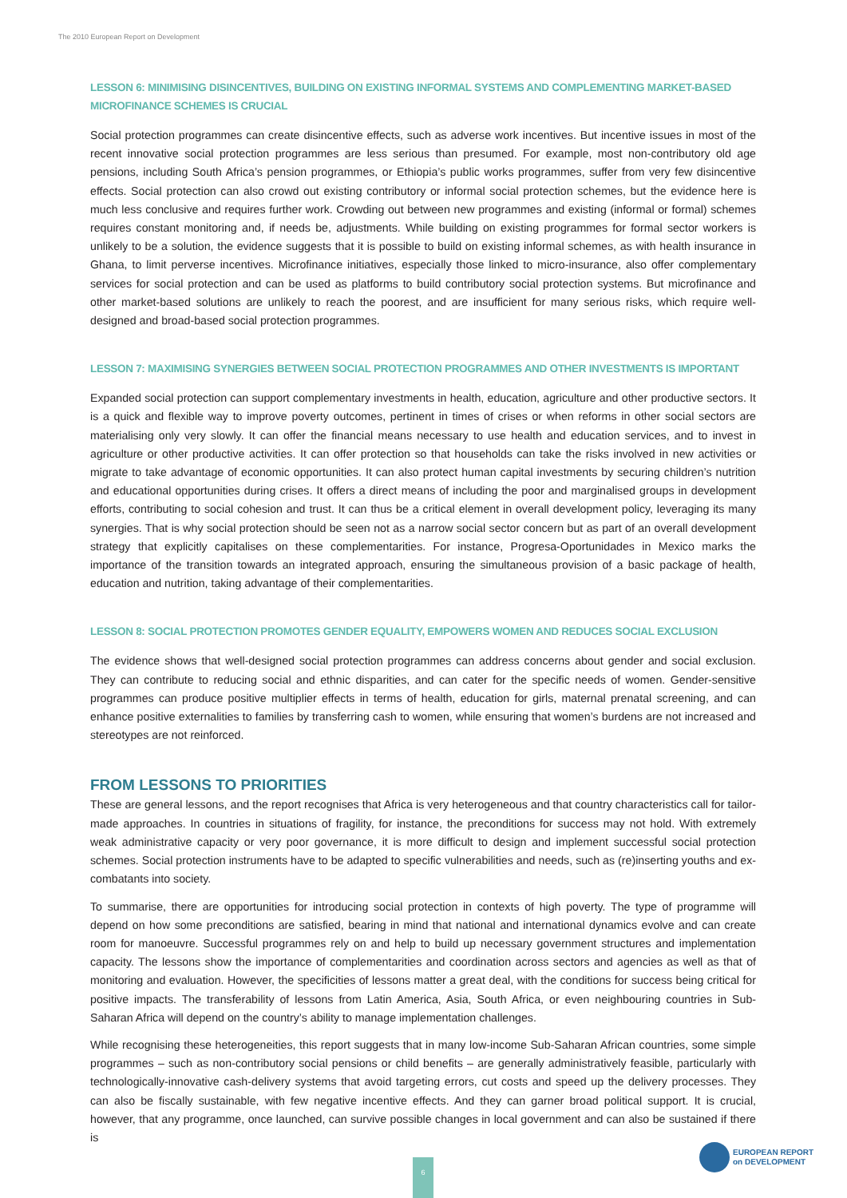The 2010 European Report on Development
LESSON 6: MINIMISING DISINCENTIVES, BUILDING ON EXISTING INFORMAL SYSTEMS AND COMPLEMENTING MARKET-BASED MICROFINANCE SCHEMES IS CRUCIAL
Social protection programmes can create disincentive effects, such as adverse work incentives. But incentive issues in most of the recent innovative social protection programmes are less serious than presumed. For example, most non-contributory old age pensions, including South Africa’s pension programmes, or Ethiopia’s public works programmes, suffer from very few disincentive effects. Social protection can also crowd out existing contributory or informal social protection schemes, but the evidence here is much less conclusive and requires further work. Crowding out between new programmes and existing (informal or formal) schemes requires constant monitoring and, if needs be, adjustments. While building on existing programmes for formal sector workers is unlikely to be a solution, the evidence suggests that it is possible to build on existing informal schemes, as with health insurance in Ghana, to limit perverse incentives. Microfinance initiatives, especially those linked to micro-insurance, also offer complementary services for social protection and can be used as platforms to build contributory social protection systems. But microfinance and other market-based solutions are unlikely to reach the poorest, and are insufficient for many serious risks, which require well-designed and broad-based social protection programmes.
LESSON 7: MAXIMISING SYNERGIES BETWEEN SOCIAL PROTECTION PROGRAMMES AND OTHER INVESTMENTS IS IMPORTANT
Expanded social protection can support complementary investments in health, education, agriculture and other productive sectors. It is a quick and flexible way to improve poverty outcomes, pertinent in times of crises or when reforms in other social sectors are materialising only very slowly. It can offer the financial means necessary to use health and education services, and to invest in agriculture or other productive activities. It can offer protection so that households can take the risks involved in new activities or migrate to take advantage of economic opportunities. It can also protect human capital investments by securing children’s nutrition and educational opportunities during crises. It offers a direct means of including the poor and marginalised groups in development efforts, contributing to social cohesion and trust. It can thus be a critical element in overall development policy, leveraging its many synergies. That is why social protection should be seen not as a narrow social sector concern but as part of an overall development strategy that explicitly capitalises on these complementarities. For instance, Progresa-Oportunidades in Mexico marks the importance of the transition towards an integrated approach, ensuring the simultaneous provision of a basic package of health, education and nutrition, taking advantage of their complementarities.
LESSON 8: SOCIAL PROTECTION PROMOTES GENDER EQUALITY, EMPOWERS WOMEN AND REDUCES SOCIAL EXCLUSION
The evidence shows that well-designed social protection programmes can address concerns about gender and social exclusion. They can contribute to reducing social and ethnic disparities, and can cater for the specific needs of women. Gender-sensitive programmes can produce positive multiplier effects in terms of health, education for girls, maternal prenatal screening, and can enhance positive externalities to families by transferring cash to women, while ensuring that women’s burdens are not increased and stereotypes are not reinforced.
FROM LESSONS TO PRIORITIES
These are general lessons, and the report recognises that Africa is very heterogeneous and that country characteristics call for tailor-made approaches. In countries in situations of fragility, for instance, the preconditions for success may not hold. With extremely weak administrative capacity or very poor governance, it is more difficult to design and implement successful social protection schemes. Social protection instruments have to be adapted to specific vulnerabilities and needs, such as (re)inserting youths and ex-combatants into society.
To summarise, there are opportunities for introducing social protection in contexts of high poverty. The type of programme will depend on how some preconditions are satisfied, bearing in mind that national and international dynamics evolve and can create room for manoeuvre. Successful programmes rely on and help to build up necessary government structures and implementation capacity. The lessons show the importance of complementarities and coordination across sectors and agencies as well as that of monitoring and evaluation. However, the specificities of lessons matter a great deal, with the conditions for success being critical for positive impacts. The transferability of lessons from Latin America, Asia, South Africa, or even neighbouring countries in Sub-Saharan Africa will depend on the country’s ability to manage implementation challenges.
While recognising these heterogeneities, this report suggests that in many low-income Sub-Saharan African countries, some simple programmes – such as non-contributory social pensions or child benefits – are generally administratively feasible, particularly with technologically-innovative cash-delivery systems that avoid targeting errors, cut costs and speed up the delivery processes. They can also be fiscally sustainable, with few negative incentive effects. And they can garner broad political support. It is crucial, however, that any programme, once launched, can survive possible changes in local government and can also be sustained if there is
6
EUROPEAN REPORT
on DEVELOPMENT